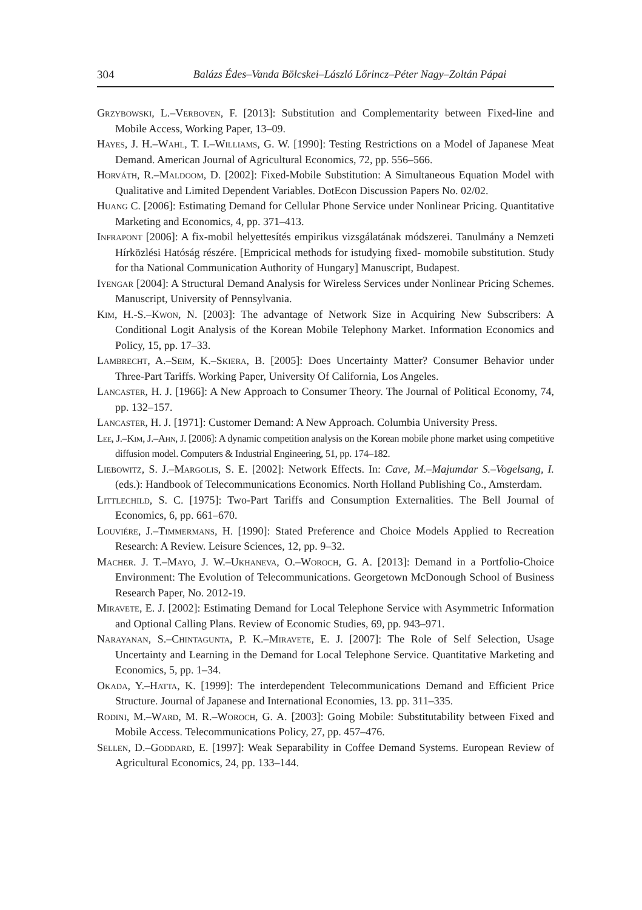304 Balázs Édes–Vanda Bölcskei–László Lőrincz–Péter Nagy–Zoltán Pápai
Grzybowski, L.–Verboven, F. [2013]: Substitution and Complementarity between Fixed-line and Mobile Access, Working Paper, 13–09.
Hayes, J. H.–Wahl, T. I.–Williams, G. W. [1990]: Testing Restrictions on a Model of Japanese Meat Demand. American Journal of Agricultural Economics, 72, pp. 556–566.
Horváth, R.–Maldoom, D. [2002]: Fixed-Mobile Substitution: A Simultaneous Equation Model with Qualitative and Limited Dependent Variables. DotEcon Discussion Papers No. 02/02.
Huang C. [2006]: Estimating Demand for Cellular Phone Service under Nonlinear Pricing. Quantitative Marketing and Economics, 4, pp. 371–413.
Infrapont [2006]: A fix-mobil helyettesítés empirikus vizsgálatának módszerei. Tanulmány a Nemzeti Hírközlési Hatóság részére. [Empricical methods for istudying fixed- momobile substitution. Study for tha National Communication Authority of Hungary] Manuscript, Budapest.
Iyengar [2004]: A Structural Demand Analysis for Wireless Services under Nonlinear Pricing Schemes. Manuscript, University of Pennsylvania.
Kim, H.-S.–Kwon, N. [2003]: The advantage of Network Size in Acquiring New Subscribers: A Conditional Logit Analysis of the Korean Mobile Telephony Market. Information Economics and Policy, 15, pp. 17–33.
Lambrecht, A.–Seim, K.–Skiera, B. [2005]: Does Uncertainty Matter? Consumer Behavior under Three-Part Tariffs. Working Paper, University Of California, Los Angeles.
Lancaster, H. J. [1966]: A New Approach to Consumer Theory. The Journal of Political Economy, 74, pp. 132–157.
Lancaster, H. J. [1971]: Customer Demand: A New Approach. Columbia University Press.
Lee, J.–Kim, J.–Ahn, J. [2006]: A dynamic competition analysis on the Korean mobile phone market using competitive diffusion model. Computers & Industrial Engineering, 51, pp. 174–182.
Liebowitz, S. J.–Margolis, S. E. [2002]: Network Effects. In: Cave, M.–Majumdar S.–Vogelsang, I. (eds.): Handbook of Telecommunications Economics. North Holland Publishing Co., Amsterdam.
Littlechild, S. C. [1975]: Two-Part Tariffs and Consumption Externalities. The Bell Journal of Economics, 6, pp. 661–670.
Louviére, J.–Timmermans, H. [1990]: Stated Preference and Choice Models Applied to Recreation Research: A Review. Leisure Sciences, 12, pp. 9–32.
Macher. J. T.–Mayo, J. W.–Ukhaneva, O.–Woroch, G. A. [2013]: Demand in a Portfolio-Choice Environment: The Evolution of Telecommunications. Georgetown McDonough School of Business Research Paper, No. 2012-19.
Miravete, E. J. [2002]: Estimating Demand for Local Telephone Service with Asymmetric Information and Optional Calling Plans. Review of Economic Studies, 69, pp. 943–971.
Narayanan, S.–Chintagunta, P. K.–Miravete, E. J. [2007]: The Role of Self Selection, Usage Uncertainty and Learning in the Demand for Local Telephone Service. Quantitative Marketing and Economics, 5, pp. 1–34.
Okada, Y.–Hatta, K. [1999]: The interdependent Telecommunications Demand and Efficient Price Structure. Journal of Japanese and International Economies, 13. pp. 311–335.
Rodini, M.–Ward, M. R.–Woroch, G. A. [2003]: Going Mobile: Substitutability between Fixed and Mobile Access. Telecommunications Policy, 27, pp. 457–476.
Sellen, D.–Goddard, E. [1997]: Weak Separability in Coffee Demand Systems. European Review of Agricultural Economics, 24, pp. 133–144.